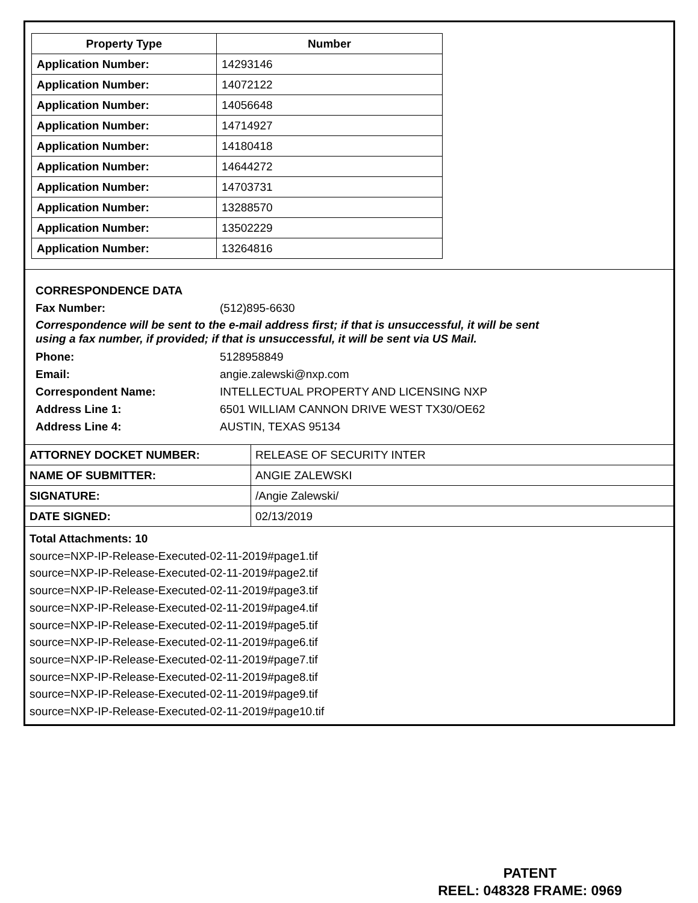| Property Type | Number |
| --- | --- |
| Application Number: | 14293146 |
| Application Number: | 14072122 |
| Application Number: | 14056648 |
| Application Number: | 14714927 |
| Application Number: | 14180418 |
| Application Number: | 14644272 |
| Application Number: | 14703731 |
| Application Number: | 13288570 |
| Application Number: | 13502229 |
| Application Number: | 13264816 |
CORRESPONDENCE DATA
Fax Number: (512)895-6630
Correspondence will be sent to the e-mail address first; if that is unsuccessful, it will be sent
using a fax number, if provided; if that is unsuccessful, it will be sent via US Mail.
Phone: 5128958849
Email: angie.zalewski@nxp.com
Correspondent Name: INTELLECTUAL PROPERTY AND LICENSING NXP
Address Line 1: 6501 WILLIAM CANNON DRIVE WEST TX30/OE62
Address Line 4: AUSTIN, TEXAS 95134
| ATTORNEY DOCKET NUMBER: | RELEASE OF SECURITY INTER |
| NAME OF SUBMITTER: | ANGIE ZALEWSKI |
| SIGNATURE: | /Angie Zalewski/ |
| DATE SIGNED: | 02/13/2019 |
Total Attachments: 10
source=NXP-IP-Release-Executed-02-11-2019#page1.tif
source=NXP-IP-Release-Executed-02-11-2019#page2.tif
source=NXP-IP-Release-Executed-02-11-2019#page3.tif
source=NXP-IP-Release-Executed-02-11-2019#page4.tif
source=NXP-IP-Release-Executed-02-11-2019#page5.tif
source=NXP-IP-Release-Executed-02-11-2019#page6.tif
source=NXP-IP-Release-Executed-02-11-2019#page7.tif
source=NXP-IP-Release-Executed-02-11-2019#page8.tif
source=NXP-IP-Release-Executed-02-11-2019#page9.tif
source=NXP-IP-Release-Executed-02-11-2019#page10.tif
PATENT
REEL: 048328 FRAME: 0969